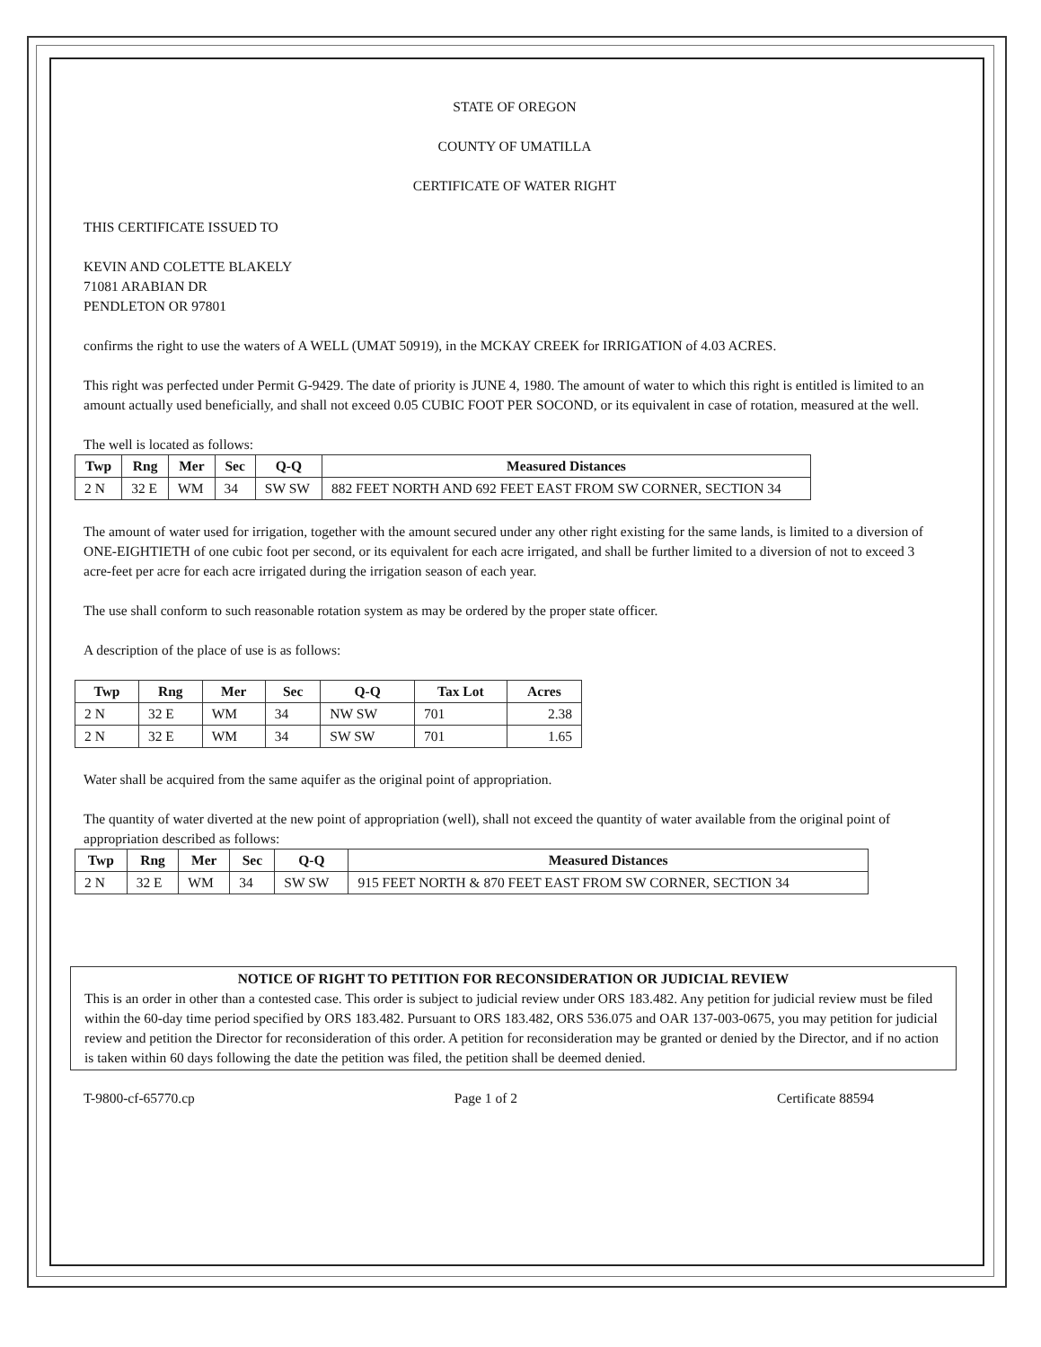STATE OF OREGON
COUNTY OF UMATILLA
CERTIFICATE OF WATER RIGHT
THIS CERTIFICATE ISSUED TO
KEVIN AND COLETTE BLAKELY
71081 ARABIAN DR
PENDLETON OR 97801
confirms the right to use the waters of A WELL (UMAT 50919), in the MCKAY CREEK for IRRIGATION of 4.03 ACRES.
This right was perfected under Permit G-9429. The date of priority is JUNE 4, 1980. The amount of water to which this right is entitled is limited to an amount actually used beneficially, and shall not exceed 0.05 CUBIC FOOT PER SOCOND, or its equivalent in case of rotation, measured at the well.
The well is located as follows:
| Twp | Rng | Mer | Sec | Q-Q | Measured Distances |
| --- | --- | --- | --- | --- | --- |
| 2 N | 32 E | WM | 34 | SW SW | 882 FEET NORTH AND 692 FEET EAST FROM SW CORNER, SECTION 34 |
The amount of water used for irrigation, together with the amount secured under any other right existing for the same lands, is limited to a diversion of ONE-EIGHTIETH of one cubic foot per second, or its equivalent for each acre irrigated, and shall be further limited to a diversion of not to exceed 3 acre-feet per acre for each acre irrigated during the irrigation season of each year.
The use shall conform to such reasonable rotation system as may be ordered by the proper state officer.
A description of the place of use is as follows:
| Twp | Rng | Mer | Sec | Q-Q | Tax Lot | Acres |
| --- | --- | --- | --- | --- | --- | --- |
| 2 N | 32 E | WM | 34 | NW SW | 701 | 2.38 |
| 2 N | 32 E | WM | 34 | SW SW | 701 | 1.65 |
Water shall be acquired from the same aquifer as the original point of appropriation.
The quantity of water diverted at the new point of appropriation (well), shall not exceed the quantity of water available from the original point of appropriation described as follows:
| Twp | Rng | Mer | Sec | Q-Q | Measured Distances |
| --- | --- | --- | --- | --- | --- |
| 2 N | 32 E | WM | 34 | SW SW | 915 FEET NORTH & 870 FEET EAST FROM SW CORNER, SECTION 34 |
NOTICE OF RIGHT TO PETITION FOR RECONSIDERATION OR JUDICIAL REVIEW
This is an order in other than a contested case. This order is subject to judicial review under ORS 183.482. Any petition for judicial review must be filed within the 60-day time period specified by ORS 183.482. Pursuant to ORS 183.482, ORS 536.075 and OAR 137-003-0675, you may petition for judicial review and petition the Director for reconsideration of this order. A petition for reconsideration may be granted or denied by the Director, and if no action is taken within 60 days following the date the petition was filed, the petition shall be deemed denied.
T-9800-cf-65770.cp Page 1 of 2 Certificate 88594